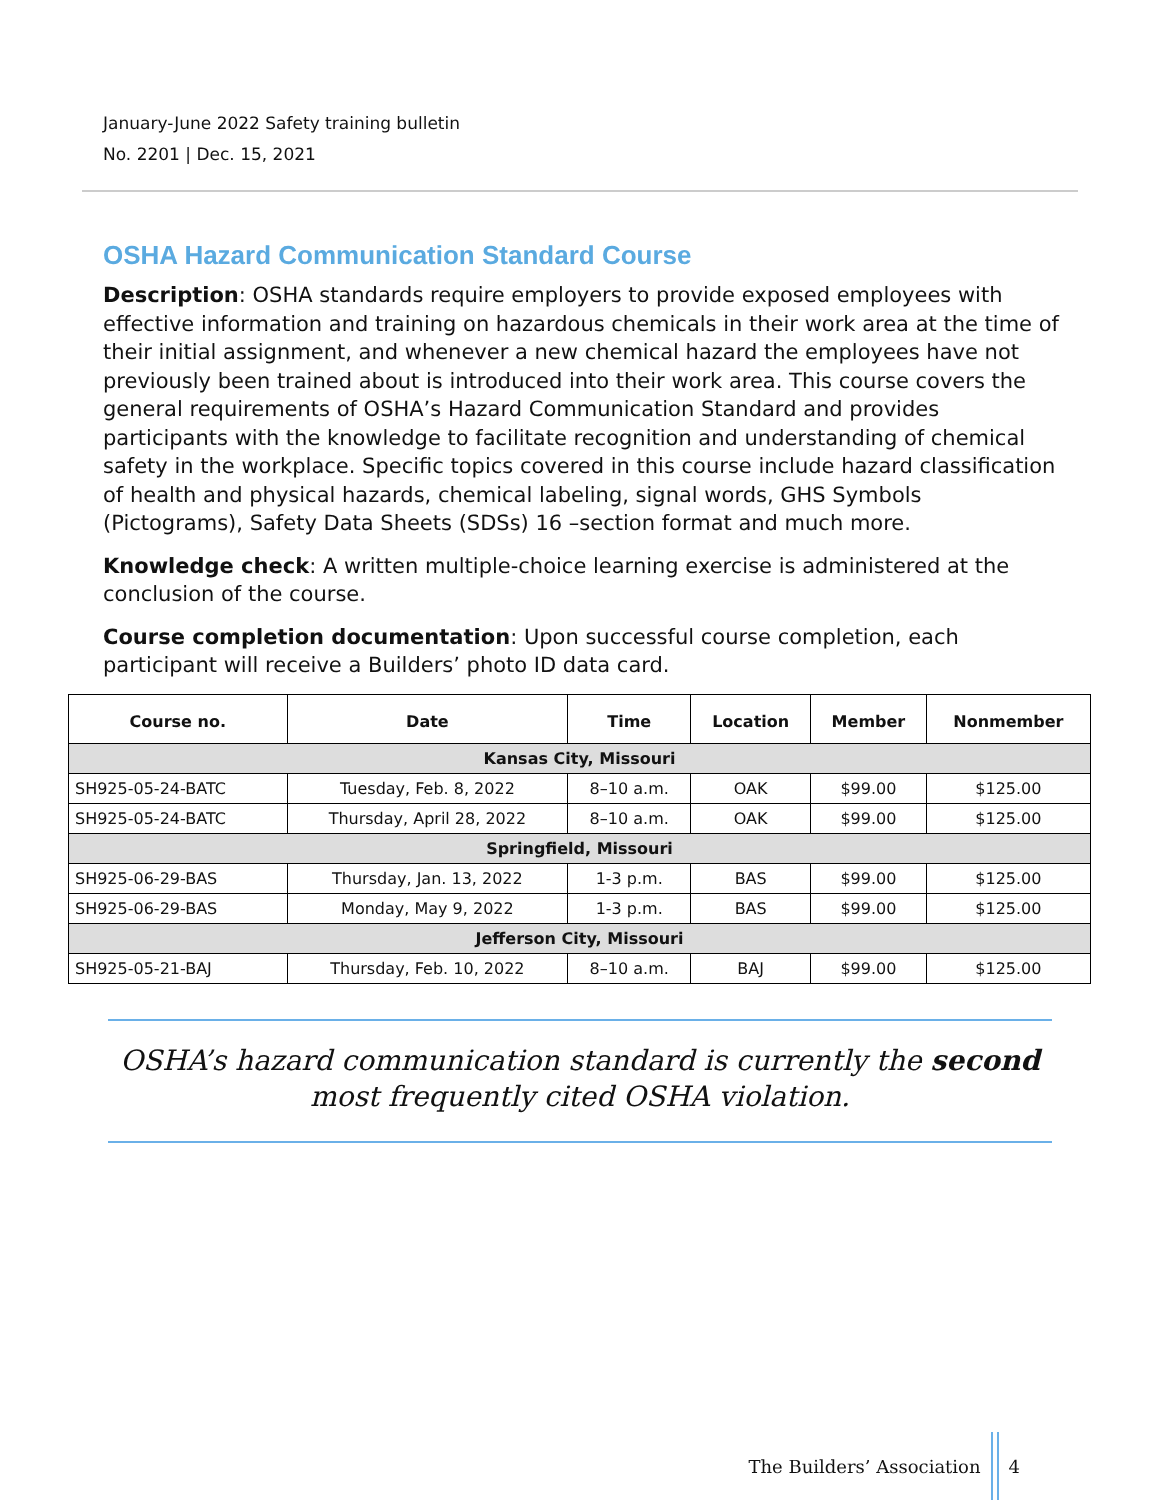January-June 2022 Safety training bulletin
No. 2201 | Dec. 15, 2021
OSHA Hazard Communication Standard Course
Description: OSHA standards require employers to provide exposed employees with effective information and training on hazardous chemicals in their work area at the time of their initial assignment, and whenever a new chemical hazard the employees have not previously been trained about is introduced into their work area. This course covers the general requirements of OSHA’s Hazard Communication Standard and provides participants with the knowledge to facilitate recognition and understanding of chemical safety in the workplace. Specific topics covered in this course include hazard classification of health and physical hazards, chemical labeling, signal words, GHS Symbols (Pictograms), Safety Data Sheets (SDSs) 16 –section format and much more.
Knowledge check: A written multiple-choice learning exercise is administered at the conclusion of the course.
Course completion documentation: Upon successful course completion, each participant will receive a Builders’ photo ID data card.
| Course no. | Date | Time | Location | Member | Nonmember |
| --- | --- | --- | --- | --- | --- |
| Kansas City, Missouri | | | | | |
| SH925-05-24-BATC | Tuesday, Feb. 8, 2022 | 8–10 a.m. | OAK | $99.00 | $125.00 |
| SH925-05-24-BATC | Thursday, April 28, 2022 | 8–10 a.m. | OAK | $99.00 | $125.00 |
| Springfield, Missouri | | | | | |
| SH925-06-29-BAS | Thursday, Jan. 13, 2022 | 1-3 p.m. | BAS | $99.00 | $125.00 |
| SH925-06-29-BAS | Monday, May 9, 2022 | 1-3 p.m. | BAS | $99.00 | $125.00 |
| Jefferson City, Missouri | | | | | |
| SH925-05-21-BAJ | Thursday, Feb. 10, 2022 | 8–10 a.m. | BAJ | $99.00 | $125.00 |
OSHA’s hazard communication standard is currently the second most frequently cited OSHA violation.
The Builders’ Association 4